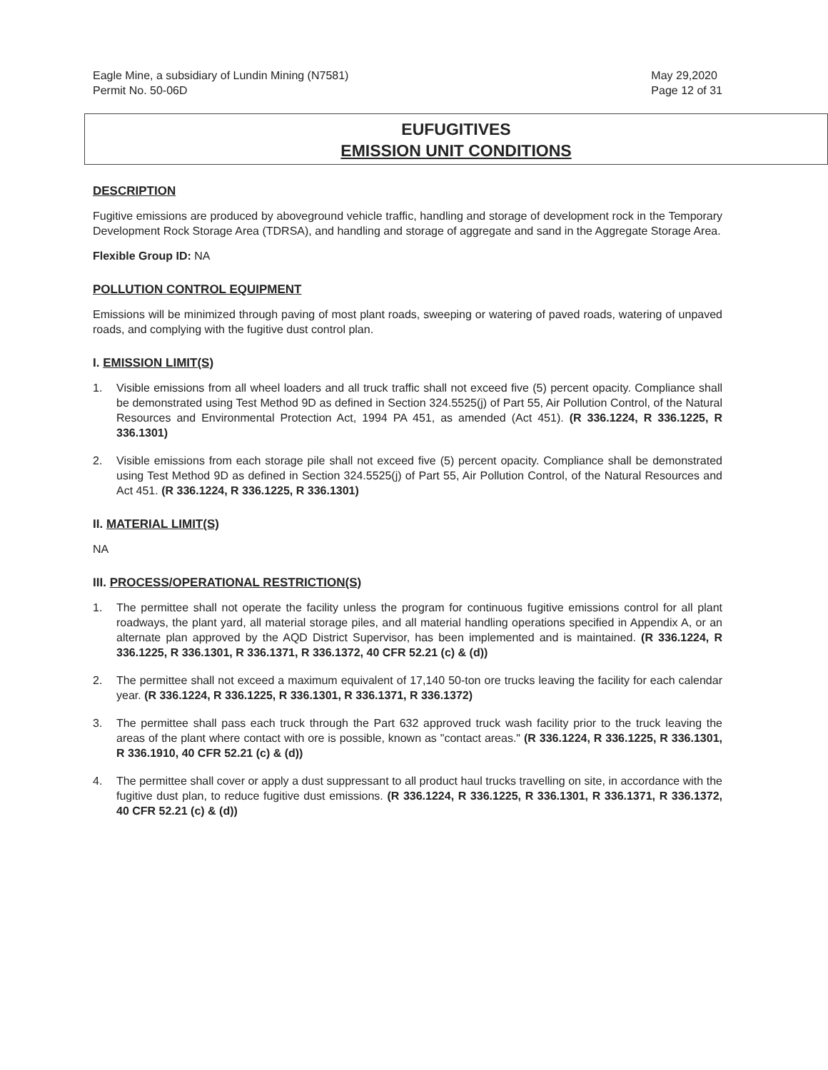Eagle Mine, a subsidiary of Lundin Mining (N7581)
Permit No. 50-06D
May 29,2020
Page 12 of 31
EUFUGITIVES
EMISSION UNIT CONDITIONS
DESCRIPTION
Fugitive emissions are produced by aboveground vehicle traffic, handling and storage of development rock in the Temporary Development Rock Storage Area (TDRSA), and handling and storage of aggregate and sand in the Aggregate Storage Area.
Flexible Group ID: NA
POLLUTION CONTROL EQUIPMENT
Emissions will be minimized through paving of most plant roads, sweeping or watering of paved roads, watering of unpaved roads, and complying with the fugitive dust control plan.
I. EMISSION LIMIT(S)
1. Visible emissions from all wheel loaders and all truck traffic shall not exceed five (5) percent opacity. Compliance shall be demonstrated using Test Method 9D as defined in Section 324.5525(j) of Part 55, Air Pollution Control, of the Natural Resources and Environmental Protection Act, 1994 PA 451, as amended (Act 451). (R 336.1224, R 336.1225, R 336.1301)
2. Visible emissions from each storage pile shall not exceed five (5) percent opacity. Compliance shall be demonstrated using Test Method 9D as defined in Section 324.5525(j) of Part 55, Air Pollution Control, of the Natural Resources and Act 451. (R 336.1224, R 336.1225, R 336.1301)
II. MATERIAL LIMIT(S)
NA
III. PROCESS/OPERATIONAL RESTRICTION(S)
1. The permittee shall not operate the facility unless the program for continuous fugitive emissions control for all plant roadways, the plant yard, all material storage piles, and all material handling operations specified in Appendix A, or an alternate plan approved by the AQD District Supervisor, has been implemented and is maintained. (R 336.1224, R 336.1225, R 336.1301, R 336.1371, R 336.1372, 40 CFR 52.21 (c) & (d))
2. The permittee shall not exceed a maximum equivalent of 17,140 50-ton ore trucks leaving the facility for each calendar year. (R 336.1224, R 336.1225, R 336.1301, R 336.1371, R 336.1372)
3. The permittee shall pass each truck through the Part 632 approved truck wash facility prior to the truck leaving the areas of the plant where contact with ore is possible, known as "contact areas." (R 336.1224, R 336.1225, R 336.1301, R 336.1910, 40 CFR 52.21 (c) & (d))
4. The permittee shall cover or apply a dust suppressant to all product haul trucks travelling on site, in accordance with the fugitive dust plan, to reduce fugitive dust emissions. (R 336.1224, R 336.1225, R 336.1301, R 336.1371, R 336.1372, 40 CFR 52.21 (c) & (d))